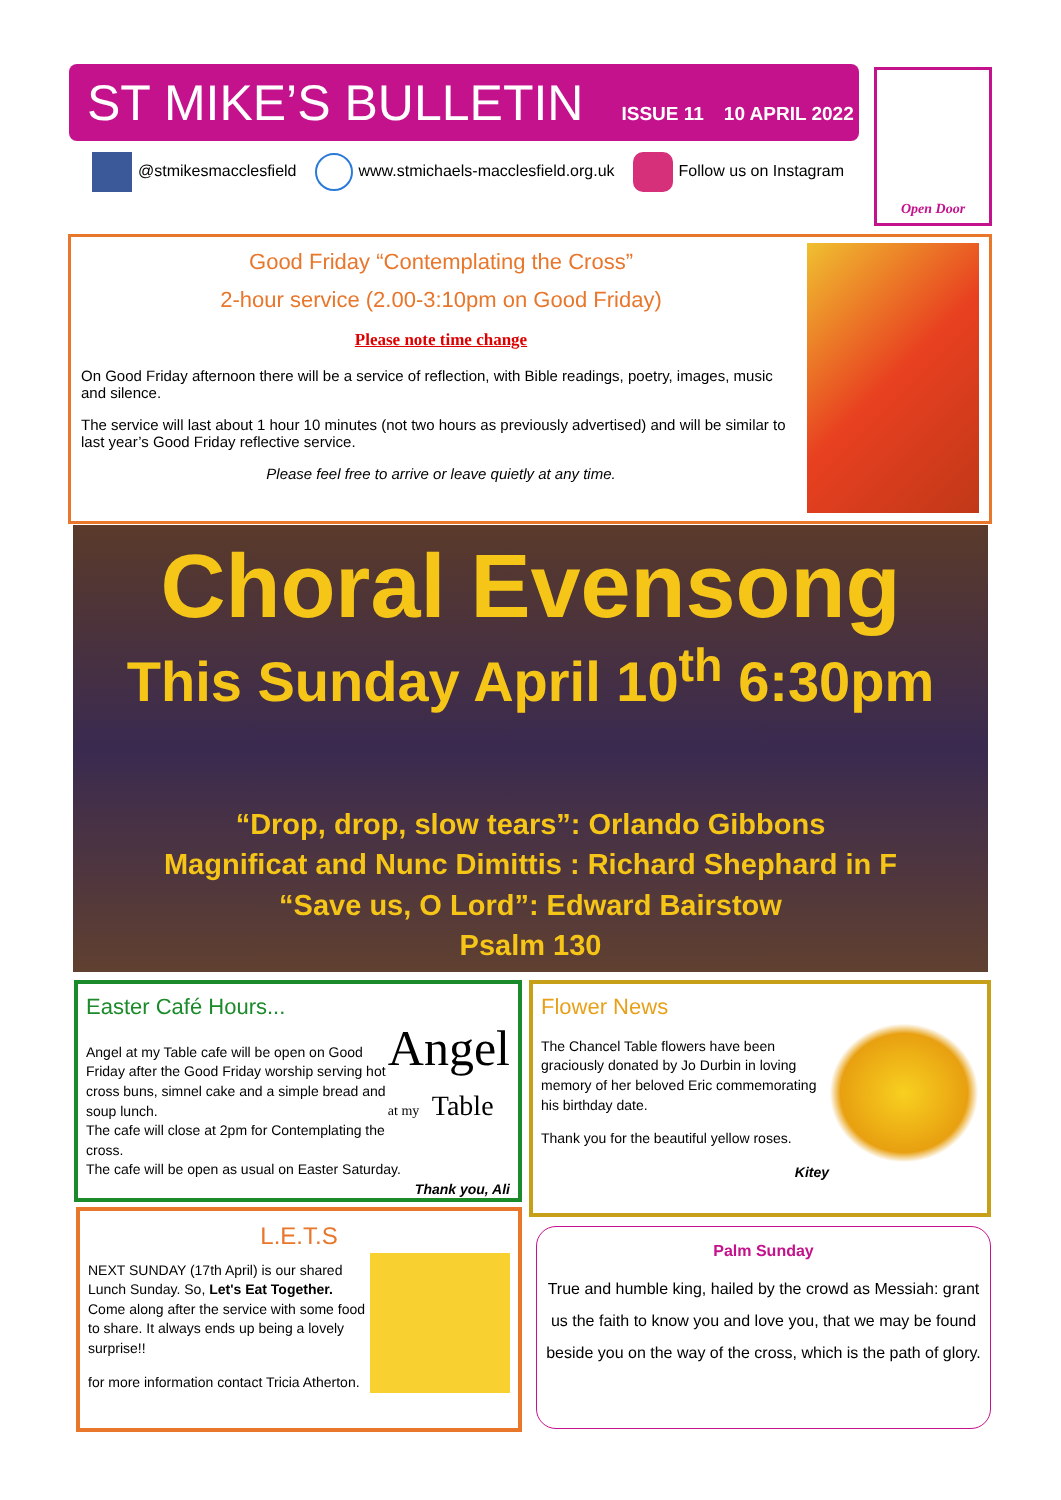ST MIKE’S BULLETIN
ISSUE 11 10 APRIL 2022
@stmikesmacclesfield www.stmichaels-macclesfield.org.uk Follow us on Instagram
Open Door
Good Friday “Contemplating the Cross”
2-hour service (2.00-3:10pm on Good Friday)
Please note time change
On Good Friday afternoon there will be a service of reflection, with Bible readings, poetry, images, music and silence.
The service will last about 1 hour 10 minutes (not two hours as previously advertised) and will be similar to last year’s Good Friday reflective service.
Please feel free to arrive or leave quietly at any time.
Choral Evensong
This Sunday April 10<sup>th</sup> 6:30pm
“Drop, drop, slow tears”: Orlando Gibbons
Magnificat and Nunc Dimittis : Richard Shephard in F
“Save us, O Lord”: Edward Bairstow
Psalm 130
Easter Café Hours...
Angel
at my Table
Angel at my Table cafe will be open on Good Friday after the Good Friday worship serving hot cross buns, simnel cake and a simple bread and soup lunch.
The cafe will close at 2pm for Contemplating the cross.
The cafe will be open as usual on Easter Saturday.
Thank you, Ali
Flower News
The Chancel Table flowers have been graciously donated by Jo Durbin in loving memory of her beloved Eric commemorating his birthday date.
Thank you for the beautiful yellow roses.
Kitey
L.E.T.S
NEXT SUNDAY (17th April) is our shared Lunch Sunday. So, Let's Eat Together. Come along after the service with some food to share. It always ends up being a lovely surprise!!
for more information contact Tricia Atherton.
Palm Sunday
True and humble king, hailed by the crowd as Messiah: grant us the faith to know you and love you, that we may be found beside you on the way of the cross, which is the path of glory.